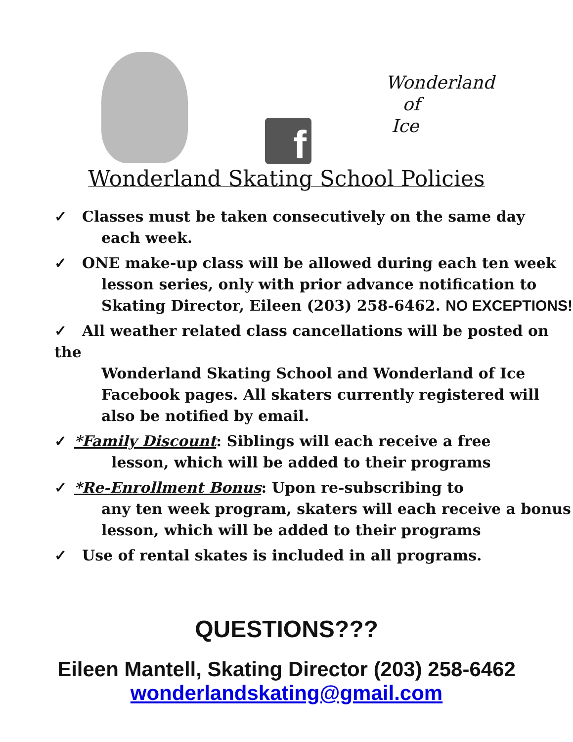f
Wonderland
of
Ice
Wonderland Skating School Policies
✓ Classes must be taken consecutively on the same day
each week.
✓ ONE make-up class will be allowed during each ten week
lesson series, only with prior advance notification to
Skating Director, Eileen (203) 258-6462. NO EXCEPTIONS!
✓ All weather related class cancellations will be posted on the
Wonderland Skating School and Wonderland of Ice
Facebook pages. All skaters currently registered will
also be notified by email.
✓ *Family Discount: Siblings will each receive a free
lesson, which will be added to their programs
✓ *Re-Enrollment Bonus: Upon re-subscribing to
any ten week program, skaters will each receive a bonus
lesson, which will be added to their programs
✓ Use of rental skates is included in all programs.
QUESTIONS???
Eileen Mantell, Skating Director (203) 258-6462
wonderlandskating@gmail.com